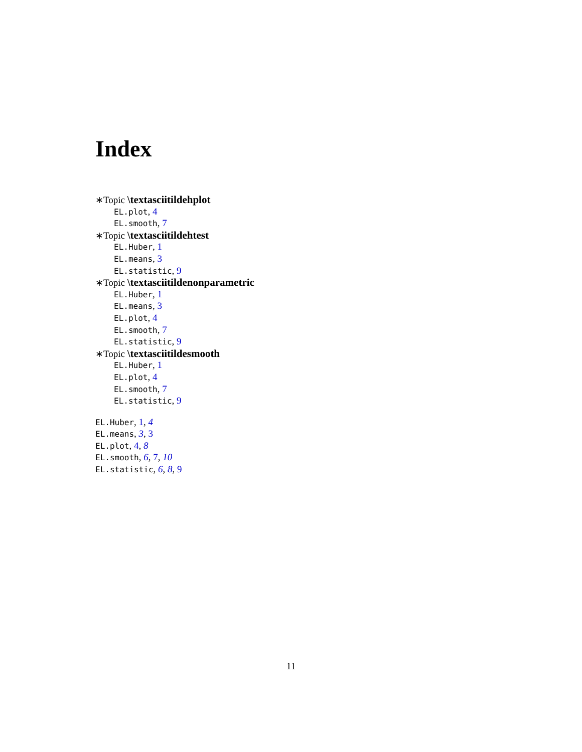Index
∗Topic \textasciitildehplot
EL.plot, 4
EL.smooth, 7
∗Topic \textasciitildehtest
EL.Huber, 1
EL.means, 3
EL.statistic, 9
∗Topic \textasciitildenonparametric
EL.Huber, 1
EL.means, 3
EL.plot, 4
EL.smooth, 7
EL.statistic, 9
∗Topic \textasciitildesmooth
EL.Huber, 1
EL.plot, 4
EL.smooth, 7
EL.statistic, 9
EL.Huber, 1, 4
EL.means, 3, 3
EL.plot, 4, 8
EL.smooth, 6, 7, 10
EL.statistic, 6, 8, 9
11